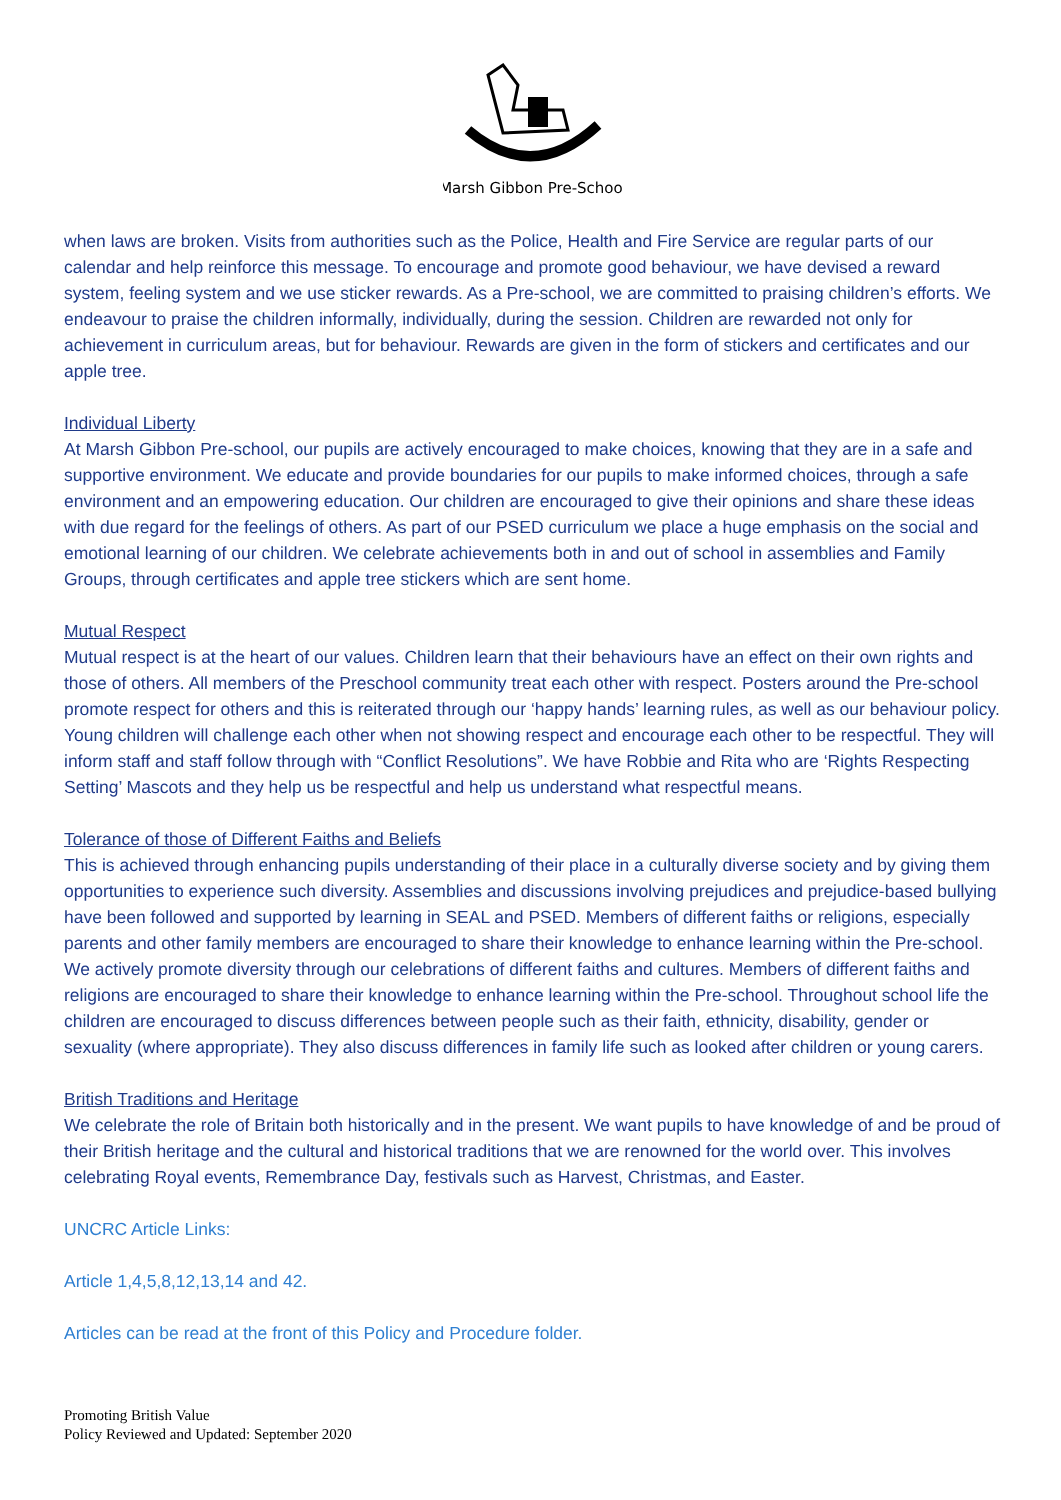Marsh Gibbon Pre-School
when laws are broken. Visits from authorities such as the Police, Health and Fire Service are regular parts of our calendar and help reinforce this message. To encourage and promote good behaviour, we have devised a reward system, feeling system and we use sticker rewards. As a Pre-school, we are committed to praising children’s efforts. We endeavour to praise the children informally, individually, during the session. Children are rewarded not only for achievement in curriculum areas, but for behaviour. Rewards are given in the form of stickers and certificates and our apple tree.
Individual Liberty
At Marsh Gibbon Pre-school, our pupils are actively encouraged to make choices, knowing that they are in a safe and supportive environment. We educate and provide boundaries for our pupils to make informed choices, through a safe environment and an empowering education. Our children are encouraged to give their opinions and share these ideas with due regard for the feelings of others. As part of our PSED curriculum we place a huge emphasis on the social and emotional learning of our children. We celebrate achievements both in and out of school in assemblies and Family Groups, through certificates and apple tree stickers which are sent home.
Mutual Respect
Mutual respect is at the heart of our values. Children learn that their behaviours have an effect on their own rights and those of others. All members of the Preschool community treat each other with respect. Posters around the Pre-school promote respect for others and this is reiterated through our ‘happy hands’ learning rules, as well as our behaviour policy. Young children will challenge each other when not showing respect and encourage each other to be respectful. They will inform staff and staff follow through with “Conflict Resolutions”. We have Robbie and Rita who are ‘Rights Respecting Setting’ Mascots and they help us be respectful and help us understand what respectful means.
Tolerance of those of Different Faiths and Beliefs
This is achieved through enhancing pupils understanding of their place in a culturally diverse society and by giving them opportunities to experience such diversity. Assemblies and discussions involving prejudices and prejudice-based bullying have been followed and supported by learning in SEAL and PSED. Members of different faiths or religions, especially parents and other family members are encouraged to share their knowledge to enhance learning within the Pre-school. We actively promote diversity through our celebrations of different faiths and cultures. Members of different faiths and religions are encouraged to share their knowledge to enhance learning within the Pre-school. Throughout school life the children are encouraged to discuss differences between people such as their faith, ethnicity, disability, gender or sexuality (where appropriate). They also discuss differences in family life such as looked after children or young carers.
British Traditions and Heritage
We celebrate the role of Britain both historically and in the present. We want pupils to have knowledge of and be proud of their British heritage and the cultural and historical traditions that we are renowned for the world over. This involves celebrating Royal events, Remembrance Day, festivals such as Harvest, Christmas, and Easter.
UNCRC Article Links:
Article 1,4,5,8,12,13,14 and 42.
Articles can be read at the front of this Policy and Procedure folder.
Promoting British Value
Policy Reviewed and Updated: September 2020